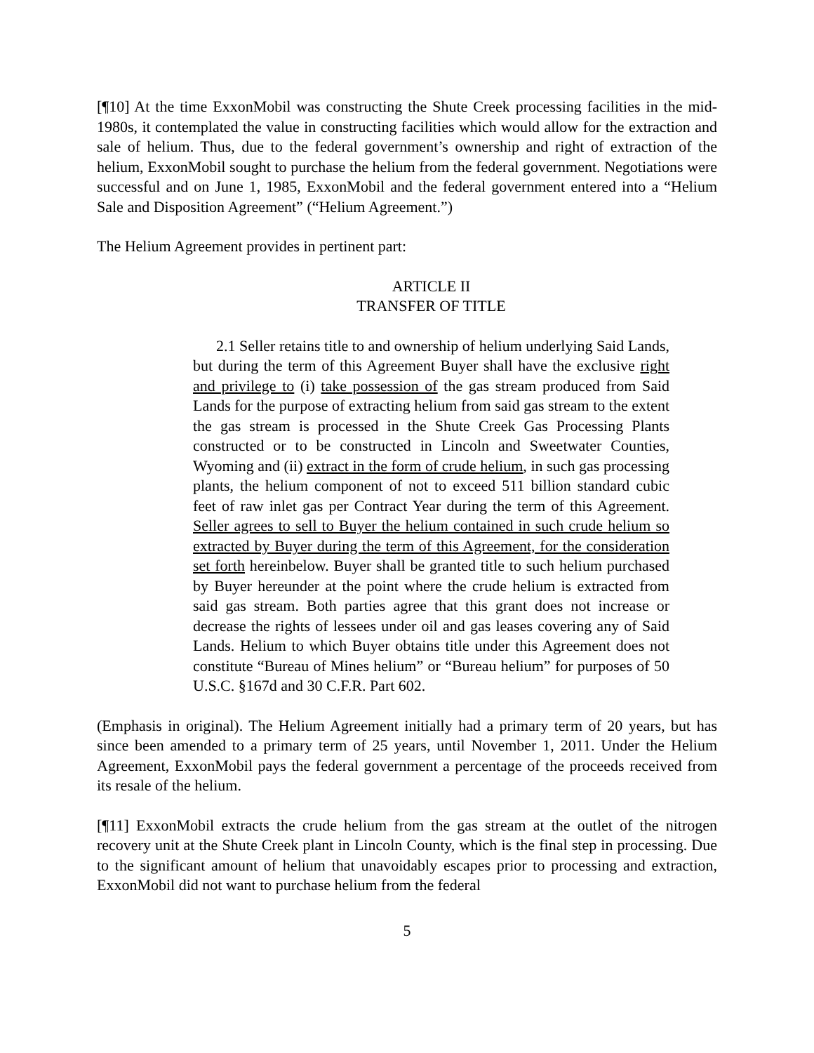[¶10] At the time ExxonMobil was constructing the Shute Creek processing facilities in the mid-1980s, it contemplated the value in constructing facilities which would allow for the extraction and sale of helium. Thus, due to the federal government’s ownership and right of extraction of the helium, ExxonMobil sought to purchase the helium from the federal government. Negotiations were successful and on June 1, 1985, ExxonMobil and the federal government entered into a “Helium Sale and Disposition Agreement” (“Helium Agreement.”)
The Helium Agreement provides in pertinent part:
ARTICLE II
TRANSFER OF TITLE
2.1 Seller retains title to and ownership of helium underlying Said Lands, but during the term of this Agreement Buyer shall have the exclusive right and privilege to (i) take possession of the gas stream produced from Said Lands for the purpose of extracting helium from said gas stream to the extent the gas stream is processed in the Shute Creek Gas Processing Plants constructed or to be constructed in Lincoln and Sweetwater Counties, Wyoming and (ii) extract in the form of crude helium, in such gas processing plants, the helium component of not to exceed 511 billion standard cubic feet of raw inlet gas per Contract Year during the term of this Agreement. Seller agrees to sell to Buyer the helium contained in such crude helium so extracted by Buyer during the term of this Agreement, for the consideration set forth hereinbelow. Buyer shall be granted title to such helium purchased by Buyer hereunder at the point where the crude helium is extracted from said gas stream. Both parties agree that this grant does not increase or decrease the rights of lessees under oil and gas leases covering any of Said Lands. Helium to which Buyer obtains title under this Agreement does not constitute “Bureau of Mines helium” or “Bureau helium” for purposes of 50 U.S.C. §167d and 30 C.F.R. Part 602.
(Emphasis in original). The Helium Agreement initially had a primary term of 20 years, but has since been amended to a primary term of 25 years, until November 1, 2011. Under the Helium Agreement, ExxonMobil pays the federal government a percentage of the proceeds received from its resale of the helium.
[¶11] ExxonMobil extracts the crude helium from the gas stream at the outlet of the nitrogen recovery unit at the Shute Creek plant in Lincoln County, which is the final step in processing. Due to the significant amount of helium that unavoidably escapes prior to processing and extraction, ExxonMobil did not want to purchase helium from the federal
5